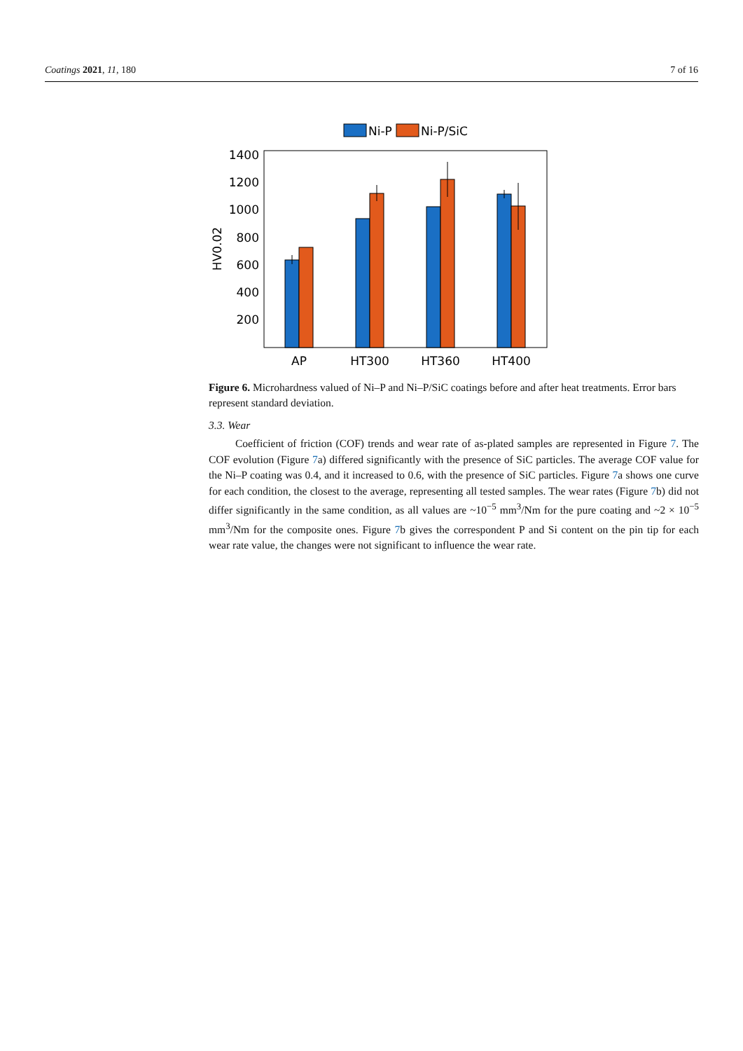Coatings 2021, 11, 180 7 of 16
Ni-P
Ni-P/SiC
1400
1200
1000
800
600
400
200
HV0.02
AP
HT300
HT360
HT400
Figure 6. Microhardness valued of Ni–P and Ni–P/SiC coatings before and after heat treatments. Error bars represent standard deviation.
3.3. Wear
Coefficient of friction (COF) trends and wear rate of as-plated samples are represented in Figure 7. The COF evolution (Figure 7a) differed significantly with the presence of SiC particles. The average COF value for the Ni–P coating was 0.4, and it increased to 0.6, with the presence of SiC particles. Figure 7a shows one curve for each condition, the closest to the average, representing all tested samples. The wear rates (Figure 7b) did not differ significantly in the same condition, as all values are ~10<sup>−5</sup> mm<sup>3</sup>/Nm for the pure coating and ~2 × 10<sup>−5</sup> mm<sup>3</sup>/Nm for the composite ones. Figure 7b gives the correspondent P and Si content on the pin tip for each wear rate value, the changes were not significant to influence the wear rate.